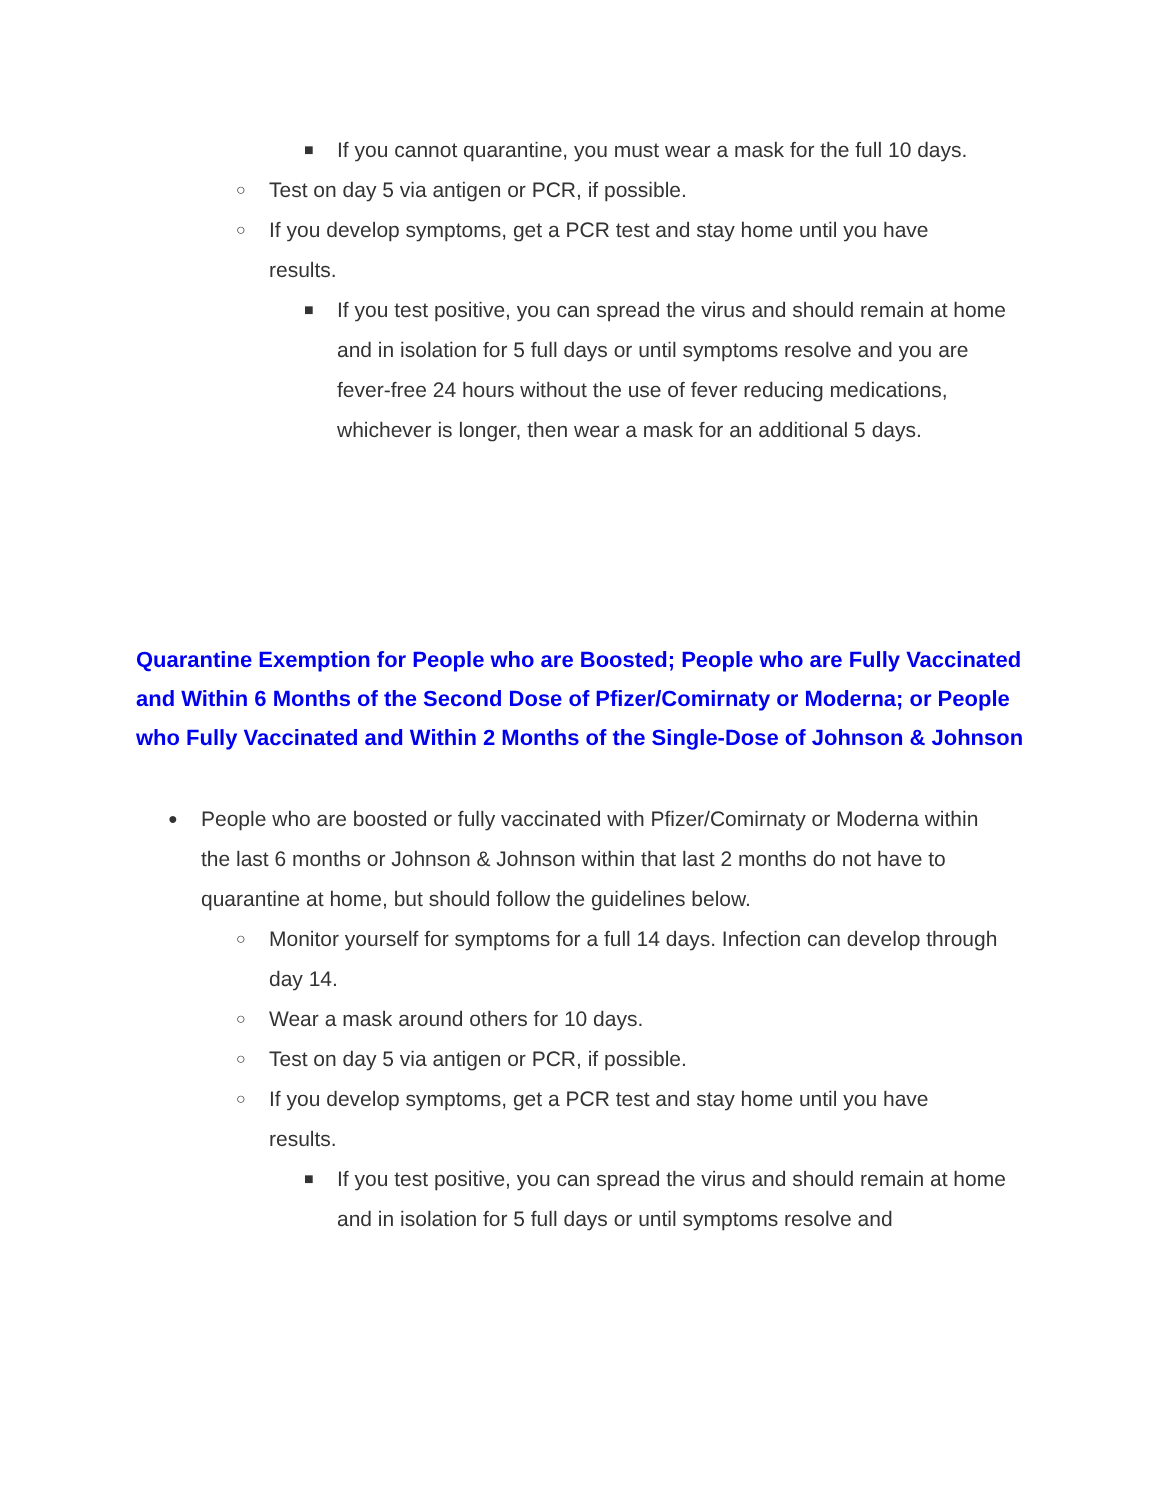■ If you cannot quarantine, you must wear a mask for the full 10 days.
○ Test on day 5 via antigen or PCR, if possible.
○ If you develop symptoms, get a PCR test and stay home until you have results.
■ If you test positive, you can spread the virus and should remain at home and in isolation for 5 full days or until symptoms resolve and you are fever-free 24 hours without the use of fever reducing medications, whichever is longer, then wear a mask for an additional 5 days.
Quarantine Exemption for People who are Boosted; People who are Fully Vaccinated and Within 6 Months of the Second Dose of Pfizer/Comirnaty or Moderna; or People who Fully Vaccinated and Within 2 Months of the Single-Dose of Johnson & Johnson
● People who are boosted or fully vaccinated with Pfizer/Comirnaty or Moderna within the last 6 months or Johnson & Johnson within that last 2 months do not have to quarantine at home, but should follow the guidelines below.
○ Monitor yourself for symptoms for a full 14 days. Infection can develop through day 14.
○ Wear a mask around others for 10 days.
○ Test on day 5 via antigen or PCR, if possible.
○ If you develop symptoms, get a PCR test and stay home until you have results.
■ If you test positive, you can spread the virus and should remain at home and in isolation for 5 full days or until symptoms resolve and